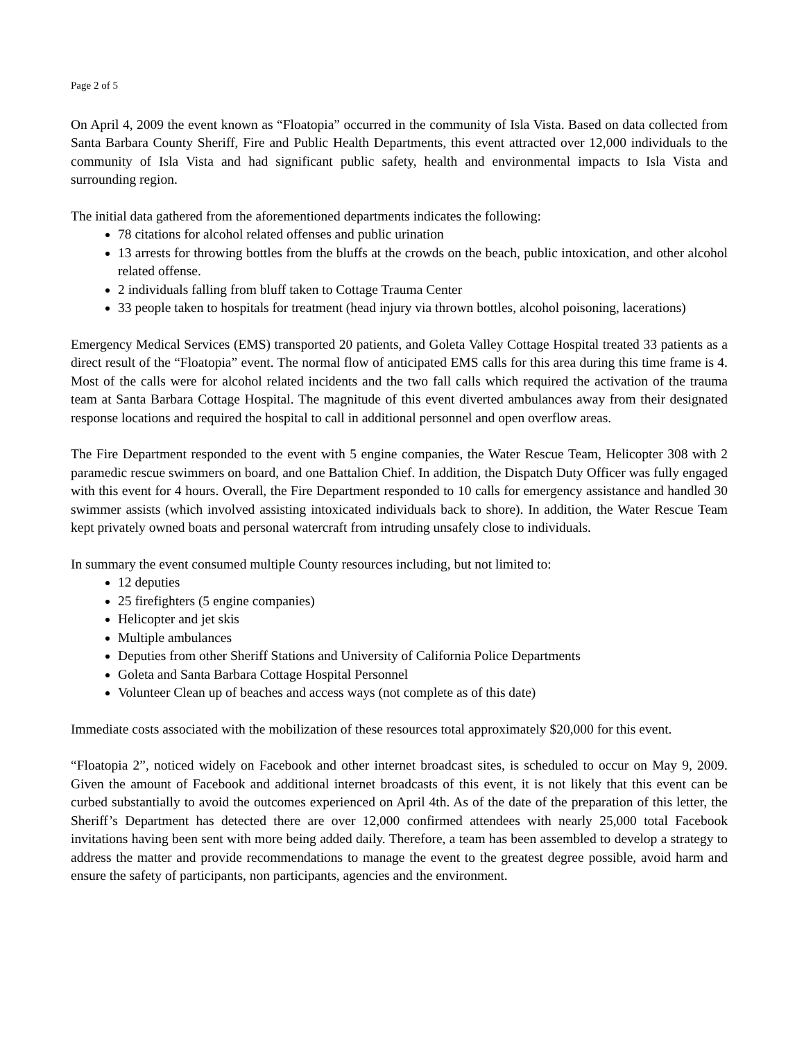Page 2 of 5
On April 4, 2009 the event known as “Floatopia” occurred in the community of Isla Vista. Based on data collected from Santa Barbara County Sheriff, Fire and Public Health Departments, this event attracted over 12,000 individuals to the community of Isla Vista and had significant public safety, health and environmental impacts to Isla Vista and surrounding region.
The initial data gathered from the aforementioned departments indicates the following:
78 citations for alcohol related offenses and public urination
13 arrests for throwing bottles from the bluffs at the crowds on the beach, public intoxication, and other alcohol related offense.
2 individuals falling from bluff taken to Cottage Trauma Center
33 people taken to hospitals for treatment (head injury via thrown bottles, alcohol poisoning, lacerations)
Emergency Medical Services (EMS) transported 20 patients, and Goleta Valley Cottage Hospital treated 33 patients as a direct result of the “Floatopia” event. The normal flow of anticipated EMS calls for this area during this time frame is 4. Most of the calls were for alcohol related incidents and the two fall calls which required the activation of the trauma team at Santa Barbara Cottage Hospital. The magnitude of this event diverted ambulances away from their designated response locations and required the hospital to call in additional personnel and open overflow areas.
The Fire Department responded to the event with 5 engine companies, the Water Rescue Team, Helicopter 308 with 2 paramedic rescue swimmers on board, and one Battalion Chief. In addition, the Dispatch Duty Officer was fully engaged with this event for 4 hours. Overall, the Fire Department responded to 10 calls for emergency assistance and handled 30 swimmer assists (which involved assisting intoxicated individuals back to shore). In addition, the Water Rescue Team kept privately owned boats and personal watercraft from intruding unsafely close to individuals.
In summary the event consumed multiple County resources including, but not limited to:
12 deputies
25 firefighters (5 engine companies)
Helicopter and jet skis
Multiple ambulances
Deputies from other Sheriff Stations and University of California Police Departments
Goleta and Santa Barbara Cottage Hospital Personnel
Volunteer Clean up of beaches and access ways (not complete as of this date)
Immediate costs associated with the mobilization of these resources total approximately $20,000 for this event.
“Floatopia 2”, noticed widely on Facebook and other internet broadcast sites, is scheduled to occur on May 9, 2009. Given the amount of Facebook and additional internet broadcasts of this event, it is not likely that this event can be curbed substantially to avoid the outcomes experienced on April 4th. As of the date of the preparation of this letter, the Sheriff’s Department has detected there are over 12,000 confirmed attendees with nearly 25,000 total Facebook invitations having been sent with more being added daily. Therefore, a team has been assembled to develop a strategy to address the matter and provide recommendations to manage the event to the greatest degree possible, avoid harm and ensure the safety of participants, non participants, agencies and the environment.